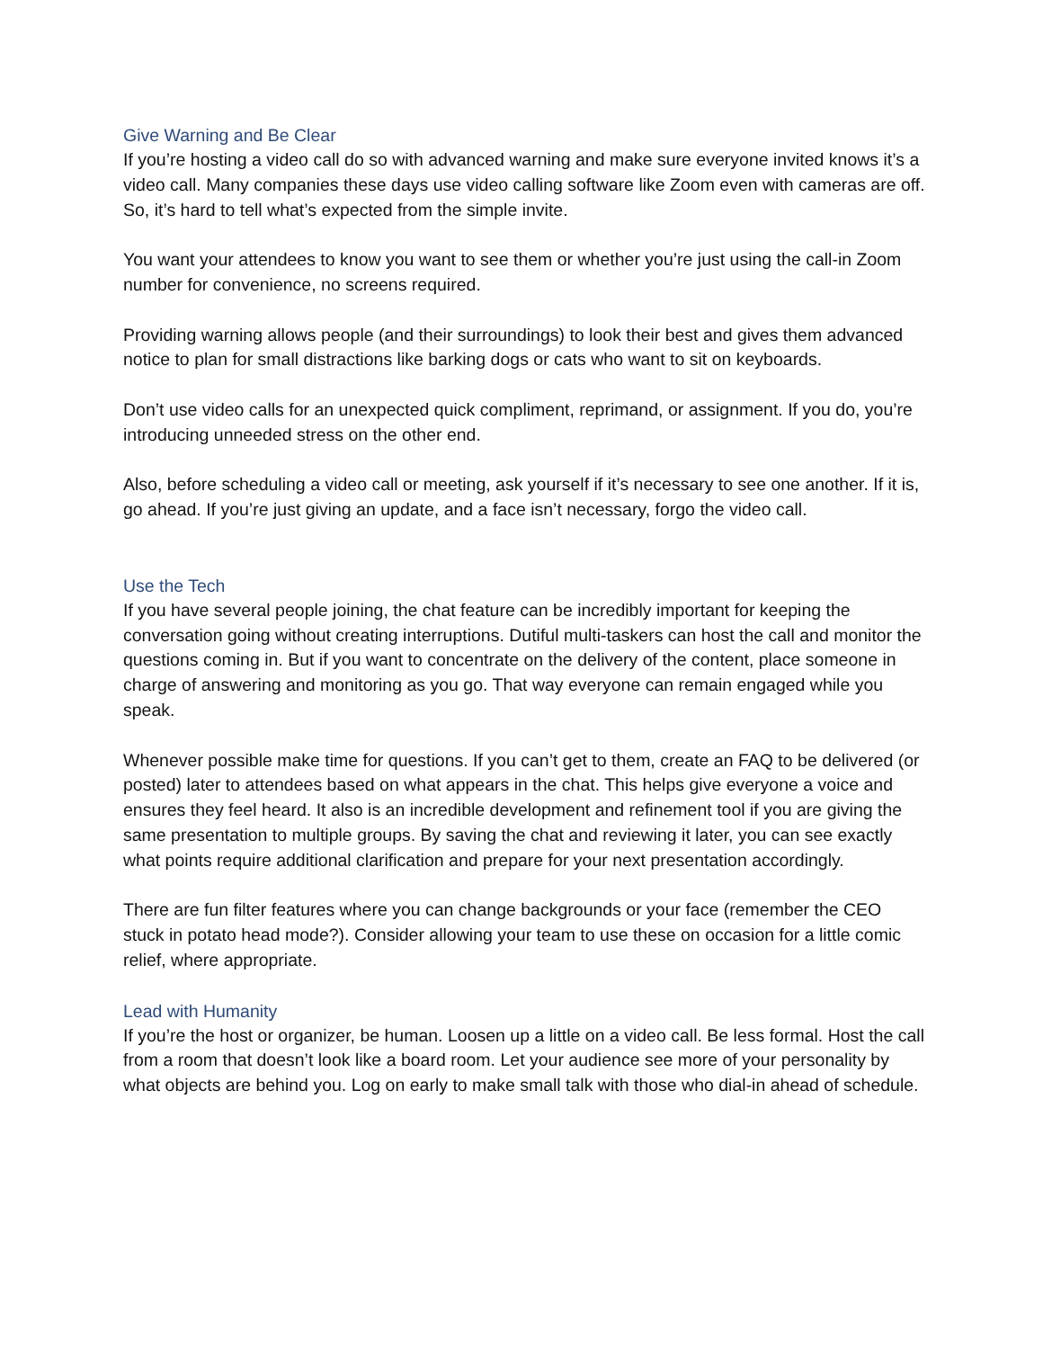Give Warning and Be Clear
If you’re hosting a video call do so with advanced warning and make sure everyone invited knows it’s a video call. Many companies these days use video calling software like Zoom even with cameras are off. So, it’s hard to tell what’s expected from the simple invite.
You want your attendees to know you want to see them or whether you’re just using the call-in Zoom number for convenience, no screens required.
Providing warning allows people (and their surroundings) to look their best and gives them advanced notice to plan for small distractions like barking dogs or cats who want to sit on keyboards.
Don’t use video calls for an unexpected quick compliment, reprimand, or assignment. If you do, you’re introducing unneeded stress on the other end.
Also, before scheduling a video call or meeting, ask yourself if it’s necessary to see one another. If it is, go ahead. If you’re just giving an update, and a face isn’t necessary, forgo the video call.
Use the Tech
If you have several people joining, the chat feature can be incredibly important for keeping the conversation going without creating interruptions. Dutiful multi-taskers can host the call and monitor the questions coming in. But if you want to concentrate on the delivery of the content, place someone in charge of answering and monitoring as you go. That way everyone can remain engaged while you speak.
Whenever possible make time for questions. If you can’t get to them, create an FAQ to be delivered (or posted) later to attendees based on what appears in the chat. This helps give everyone a voice and ensures they feel heard. It also is an incredible development and refinement tool if you are giving the same presentation to multiple groups. By saving the chat and reviewing it later, you can see exactly what points require additional clarification and prepare for your next presentation accordingly.
There are fun filter features where you can change backgrounds or your face (remember the CEO stuck in potato head mode?). Consider allowing your team to use these on occasion for a little comic relief, where appropriate.
Lead with Humanity
If you’re the host or organizer, be human. Loosen up a little on a video call. Be less formal. Host the call from a room that doesn’t look like a board room. Let your audience see more of your personality by what objects are behind you. Log on early to make small talk with those who dial-in ahead of schedule.